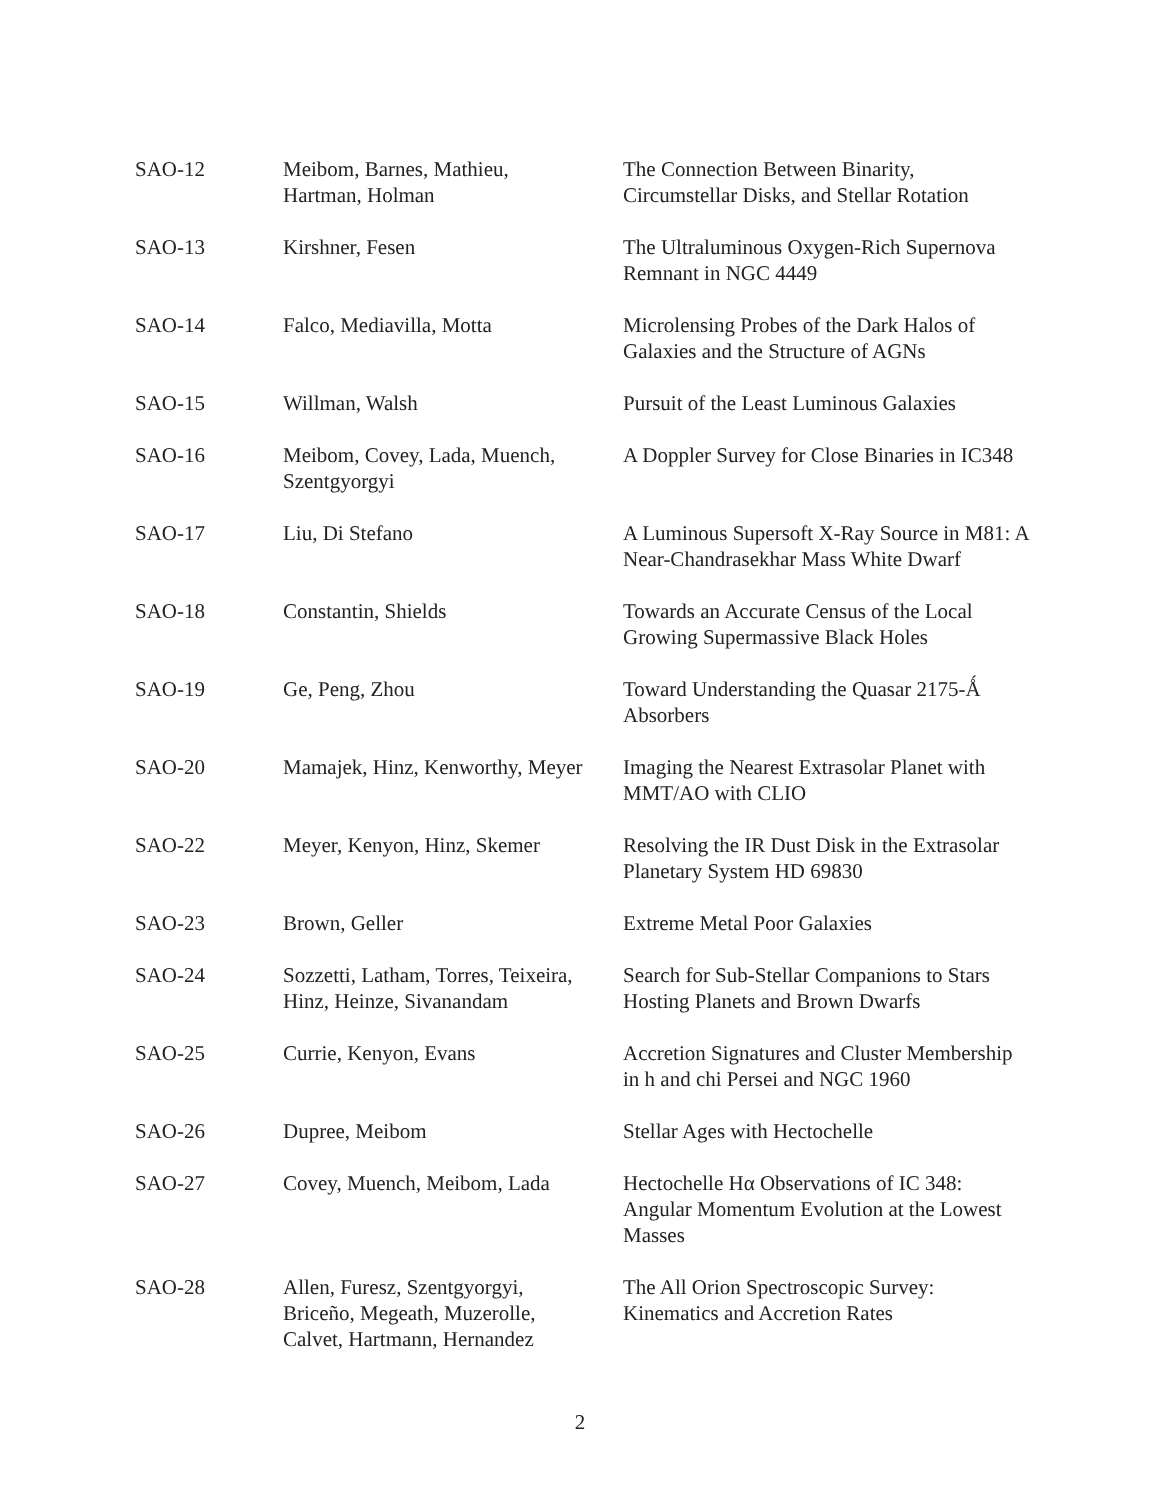| SAO-12 | Meibom, Barnes, Mathieu, Hartman, Holman | The Connection Between Binarity, Circumstellar Disks, and Stellar Rotation |
| SAO-13 | Kirshner, Fesen | The Ultraluminous Oxygen-Rich Supernova Remnant in NGC 4449 |
| SAO-14 | Falco, Mediavilla, Motta | Microlensing Probes of the Dark Halos of Galaxies and the Structure of AGNs |
| SAO-15 | Willman, Walsh | Pursuit of the Least Luminous Galaxies |
| SAO-16 | Meibom, Covey, Lada, Muench, Szentgyorgyi | A Doppler Survey for Close Binaries in IC348 |
| SAO-17 | Liu, Di Stefano | A Luminous Supersoft X-Ray Source in M81: A Near-Chandrasekhar Mass White Dwarf |
| SAO-18 | Constantin, Shields | Towards an Accurate Census of the Local Growing Supermassive Black Holes |
| SAO-19 | Ge, Peng, Zhou | Toward Understanding the Quasar 2175-Ǻ Absorbers |
| SAO-20 | Mamajek, Hinz, Kenworthy, Meyer | Imaging the Nearest Extrasolar Planet with MMT/AO with CLIO |
| SAO-22 | Meyer, Kenyon, Hinz, Skemer | Resolving the IR Dust Disk in the Extrasolar Planetary System HD 69830 |
| SAO-23 | Brown, Geller | Extreme Metal Poor Galaxies |
| SAO-24 | Sozzetti, Latham, Torres, Teixeira, Hinz, Heinze, Sivanandam | Search for Sub-Stellar Companions to Stars Hosting Planets and Brown Dwarfs |
| SAO-25 | Currie, Kenyon, Evans | Accretion Signatures and Cluster Membership in h and chi Persei and NGC 1960 |
| SAO-26 | Dupree, Meibom | Stellar Ages with Hectochelle |
| SAO-27 | Covey, Muench, Meibom, Lada | Hectochelle Hα Observations of IC 348: Angular Momentum Evolution at the Lowest Masses |
| SAO-28 | Allen, Furesz, Szentgyorgyi, Briceño, Megeath, Muzerolle, Calvet, Hartmann, Hernandez | The All Orion Spectroscopic Survey: Kinematics and Accretion Rates |
2